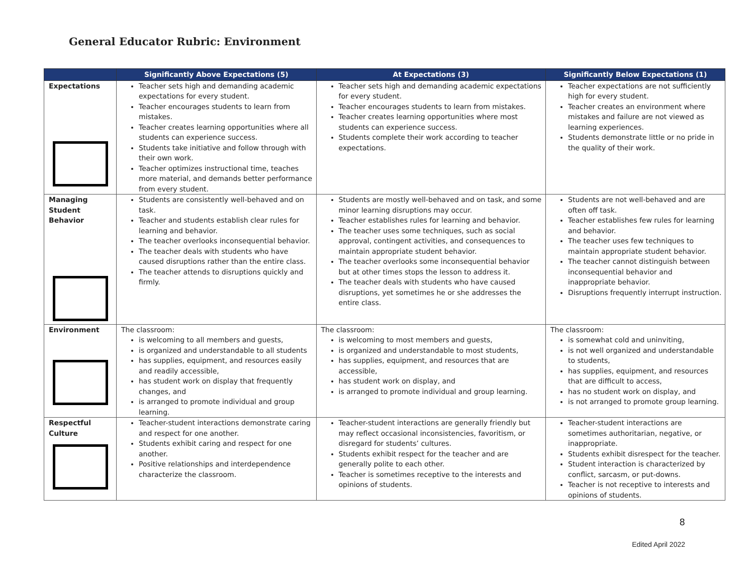General Educator Rubric: Environment
| | Significantly Above Expectations (5) | At Expectations (3) | Significantly Below Expectations (1) |
| --- | --- | --- | --- |
| Expectations | Teacher sets high and demanding academic expectations for every student. Teacher encourages students to learn from mistakes. Teacher creates learning opportunities where all students can experience success. Students take initiative and follow through with their own work. Teacher optimizes instructional time, teaches more material, and demands better performance from every student. | Teacher sets high and demanding academic expectations for every student. Teacher encourages students to learn from mistakes. Teacher creates learning opportunities where most students can experience success. Students complete their work according to teacher expectations. | Teacher expectations are not sufficiently high for every student. Teacher creates an environment where mistakes and failure are not viewed as learning experiences. Students demonstrate little or no pride in the quality of their work. |
| Managing Student Behavior | Students are consistently well-behaved and on task. Teacher and students establish clear rules for learning and behavior. The teacher overlooks inconsequential behavior. The teacher deals with students who have caused disruptions rather than the entire class. The teacher attends to disruptions quickly and firmly. | Students are mostly well-behaved and on task, and some minor learning disruptions may occur. Teacher establishes rules for learning and behavior. The teacher uses some techniques, such as social approval, contingent activities, and consequences to maintain appropriate student behavior. The teacher overlooks some inconsequential behavior but at other times stops the lesson to address it. The teacher deals with students who have caused disruptions, yet sometimes he or she addresses the entire class. | Students are not well-behaved and are often off task. Teacher establishes few rules for learning and behavior. The teacher uses few techniques to maintain appropriate student behavior. The teacher cannot distinguish between inconsequential behavior and inappropriate behavior. Disruptions frequently interrupt instruction. |
| Environment | The classroom: is welcoming to all members and guests, is organized and understandable to all students has supplies, equipment, and resources easily and readily accessible, has student work on display that frequently changes, and is arranged to promote individual and group learning. | The classroom: is welcoming to most members and guests, is organized and understandable to most students, has supplies, equipment, and resources that are accessible, has student work on display, and is arranged to promote individual and group learning. | The classroom: is somewhat cold and uninviting, is not well organized and understandable to students, has supplies, equipment, and resources that are difficult to access, has no student work on display, and is not arranged to promote group learning. |
| Respectful Culture | Teacher-student interactions demonstrate caring and respect for one another. Students exhibit caring and respect for one another. Positive relationships and interdependence characterize the classroom. | Teacher-student interactions are generally friendly but may reflect occasional inconsistencies, favoritism, or disregard for students’ cultures. Students exhibit respect for the teacher and are generally polite to each other. Teacher is sometimes receptive to the interests and opinions of students. | Teacher-student interactions are sometimes authoritarian, negative, or inappropriate. Students exhibit disrespect for the teacher. Student interaction is characterized by conflict, sarcasm, or put-downs. Teacher is not receptive to interests and opinions of students. |
8
Edited April 2022